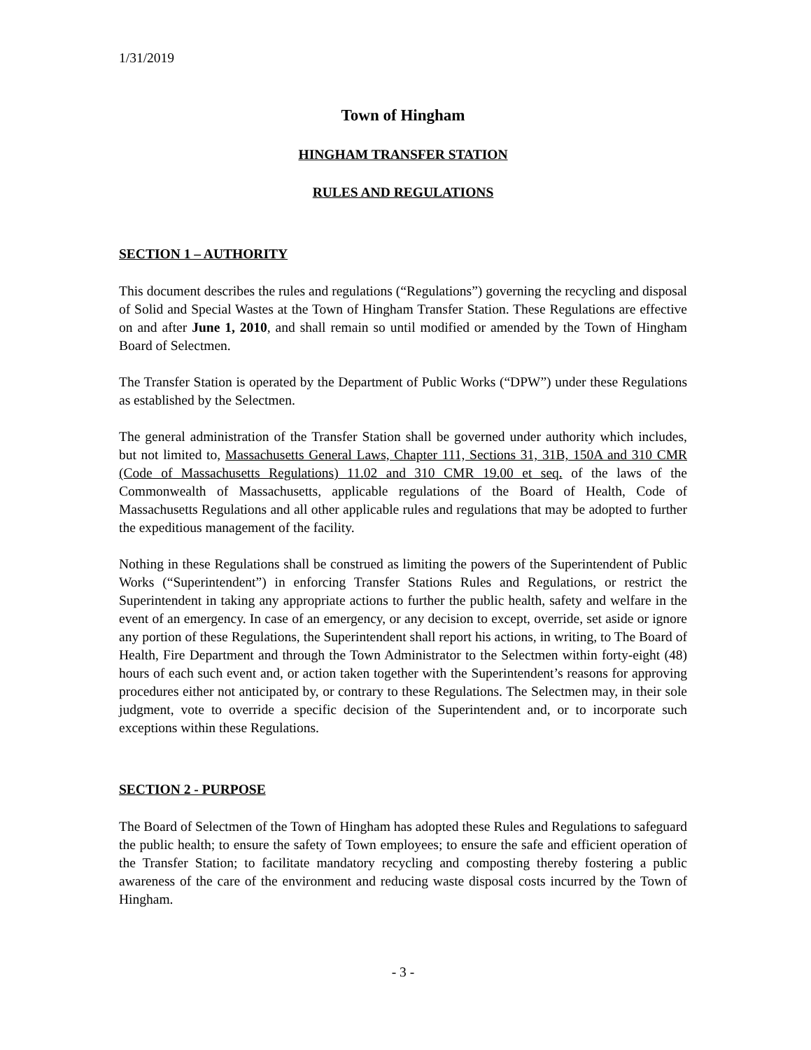1/31/2019
Town of Hingham
HINGHAM TRANSFER STATION
RULES AND REGULATIONS
SECTION 1 – AUTHORITY
This document describes the rules and regulations (“Regulations”) governing the recycling and disposal of Solid and Special Wastes at the Town of Hingham Transfer Station. These Regulations are effective on and after June 1, 2010, and shall remain so until modified or amended by the Town of Hingham Board of Selectmen.
The Transfer Station is operated by the Department of Public Works (“DPW”) under these Regulations as established by the Selectmen.
The general administration of the Transfer Station shall be governed under authority which includes, but not limited to, Massachusetts General Laws, Chapter 111, Sections 31, 31B, 150A and 310 CMR (Code of Massachusetts Regulations) 11.02 and 310 CMR 19.00 et seq. of the laws of the Commonwealth of Massachusetts, applicable regulations of the Board of Health, Code of Massachusetts Regulations and all other applicable rules and regulations that may be adopted to further the expeditious management of the facility.
Nothing in these Regulations shall be construed as limiting the powers of the Superintendent of Public Works (“Superintendent”) in enforcing Transfer Stations Rules and Regulations, or restrict the Superintendent in taking any appropriate actions to further the public health, safety and welfare in the event of an emergency. In case of an emergency, or any decision to except, override, set aside or ignore any portion of these Regulations, the Superintendent shall report his actions, in writing, to The Board of Health, Fire Department and through the Town Administrator to the Selectmen within forty-eight (48) hours of each such event and, or action taken together with the Superintendent’s reasons for approving procedures either not anticipated by, or contrary to these Regulations. The Selectmen may, in their sole judgment, vote to override a specific decision of the Superintendent and, or to incorporate such exceptions within these Regulations.
SECTION 2 - PURPOSE
The Board of Selectmen of the Town of Hingham has adopted these Rules and Regulations to safeguard the public health; to ensure the safety of Town employees; to ensure the safe and efficient operation of the Transfer Station; to facilitate mandatory recycling and composting thereby fostering a public awareness of the care of the environment and reducing waste disposal costs incurred by the Town of Hingham.
- 3 -